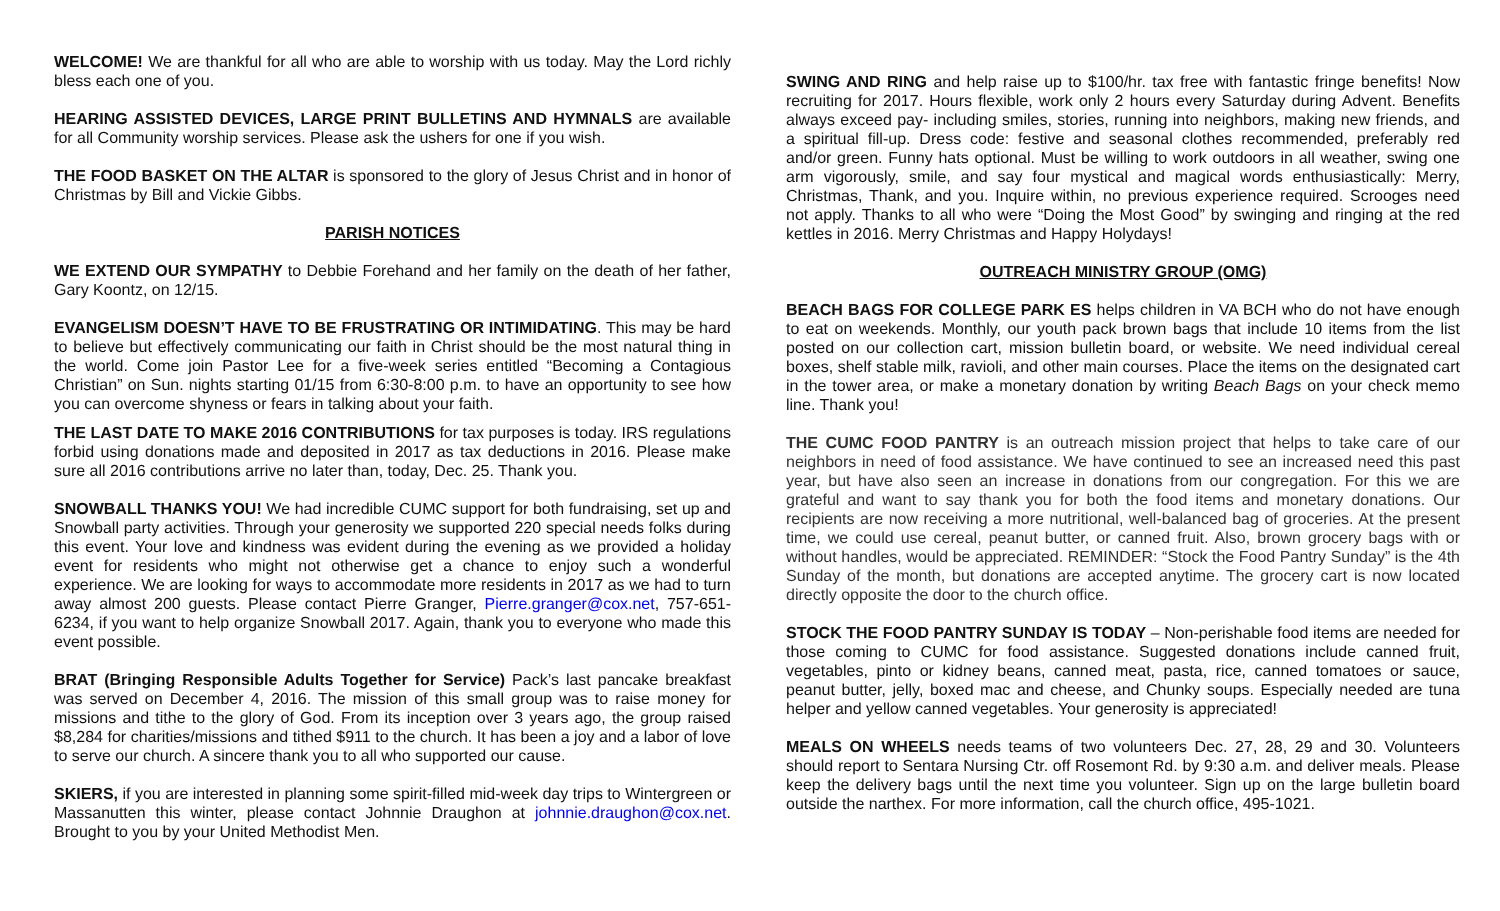WELCOME! We are thankful for all who are able to worship with us today. May the Lord richly bless each one of you.
HEARING ASSISTED DEVICES, LARGE PRINT BULLETINS AND HYMNALS are available for all Community worship services. Please ask the ushers for one if you wish.
THE FOOD BASKET ON THE ALTAR is sponsored to the glory of Jesus Christ and in honor of Christmas by Bill and Vickie Gibbs.
PARISH NOTICES
WE EXTEND OUR SYMPATHY to Debbie Forehand and her family on the death of her father, Gary Koontz, on 12/15.
EVANGELISM DOESN’T HAVE TO BE FRUSTRATING OR INTIMIDATING. This may be hard to believe but effectively communicating our faith in Christ should be the most natural thing in the world. Come join Pastor Lee for a five-week series entitled “Becoming a Contagious Christian” on Sun. nights starting 01/15 from 6:30-8:00 p.m. to have an opportunity to see how you can overcome shyness or fears in talking about your faith.
THE LAST DATE TO MAKE 2016 CONTRIBUTIONS for tax purposes is today. IRS regulations forbid using donations made and deposited in 2017 as tax deductions in 2016. Please make sure all 2016 contributions arrive no later than, today, Dec. 25. Thank you.
SNOWBALL THANKS YOU! We had incredible CUMC support for both fundraising, set up and Snowball party activities. Through your generosity we supported 220 special needs folks during this event. Your love and kindness was evident during the evening as we provided a holiday event for residents who might not otherwise get a chance to enjoy such a wonderful experience. We are looking for ways to accommodate more residents in 2017 as we had to turn away almost 200 guests. Please contact Pierre Granger, Pierre.granger@cox.net, 757-651-6234, if you want to help organize Snowball 2017. Again, thank you to everyone who made this event possible.
BRAT (Bringing Responsible Adults Together for Service) Pack’s last pancake breakfast was served on December 4, 2016. The mission of this small group was to raise money for missions and tithe to the glory of God. From its inception over 3 years ago, the group raised $8,284 for charities/missions and tithed $911 to the church. It has been a joy and a labor of love to serve our church. A sincere thank you to all who supported our cause.
SKIERS, if you are interested in planning some spirit-filled mid-week day trips to Wintergreen or Massanutten this winter, please contact Johnnie Draughon at johnnie.draughon@cox.net. Brought to you by your United Methodist Men.
SWING AND RING and help raise up to $100/hr. tax free with fantastic fringe benefits! Now recruiting for 2017. Hours flexible, work only 2 hours every Saturday during Advent. Benefits always exceed pay- including smiles, stories, running into neighbors, making new friends, and a spiritual fill-up. Dress code: festive and seasonal clothes recommended, preferably red and/or green. Funny hats optional. Must be willing to work outdoors in all weather, swing one arm vigorously, smile, and say four mystical and magical words enthusiastically: Merry, Christmas, Thank, and you. Inquire within, no previous experience required. Scrooges need not apply. Thanks to all who were “Doing the Most Good” by swinging and ringing at the red kettles in 2016. Merry Christmas and Happy Holydays!
OUTREACH MINISTRY GROUP (OMG)
BEACH BAGS FOR COLLEGE PARK ES helps children in VA BCH who do not have enough to eat on weekends. Monthly, our youth pack brown bags that include 10 items from the list posted on our collection cart, mission bulletin board, or website. We need individual cereal boxes, shelf stable milk, ravioli, and other main courses. Place the items on the designated cart in the tower area, or make a monetary donation by writing Beach Bags on your check memo line. Thank you!
THE CUMC FOOD PANTRY is an outreach mission project that helps to take care of our neighbors in need of food assistance. We have continued to see an increased need this past year, but have also seen an increase in donations from our congregation. For this we are grateful and want to say thank you for both the food items and monetary donations. Our recipients are now receiving a more nutritional, well-balanced bag of groceries. At the present time, we could use cereal, peanut butter, or canned fruit. Also, brown grocery bags with or without handles, would be appreciated. REMINDER: “Stock the Food Pantry Sunday” is the 4th Sunday of the month, but donations are accepted anytime. The grocery cart is now located directly opposite the door to the church office.
STOCK THE FOOD PANTRY SUNDAY IS TODAY – Non-perishable food items are needed for those coming to CUMC for food assistance. Suggested donations include canned fruit, vegetables, pinto or kidney beans, canned meat, pasta, rice, canned tomatoes or sauce, peanut butter, jelly, boxed mac and cheese, and Chunky soups. Especially needed are tuna helper and yellow canned vegetables. Your generosity is appreciated!
MEALS ON WHEELS needs teams of two volunteers Dec. 27, 28, 29 and 30. Volunteers should report to Sentara Nursing Ctr. off Rosemont Rd. by 9:30 a.m. and deliver meals. Please keep the delivery bags until the next time you volunteer. Sign up on the large bulletin board outside the narthex. For more information, call the church office, 495-1021.